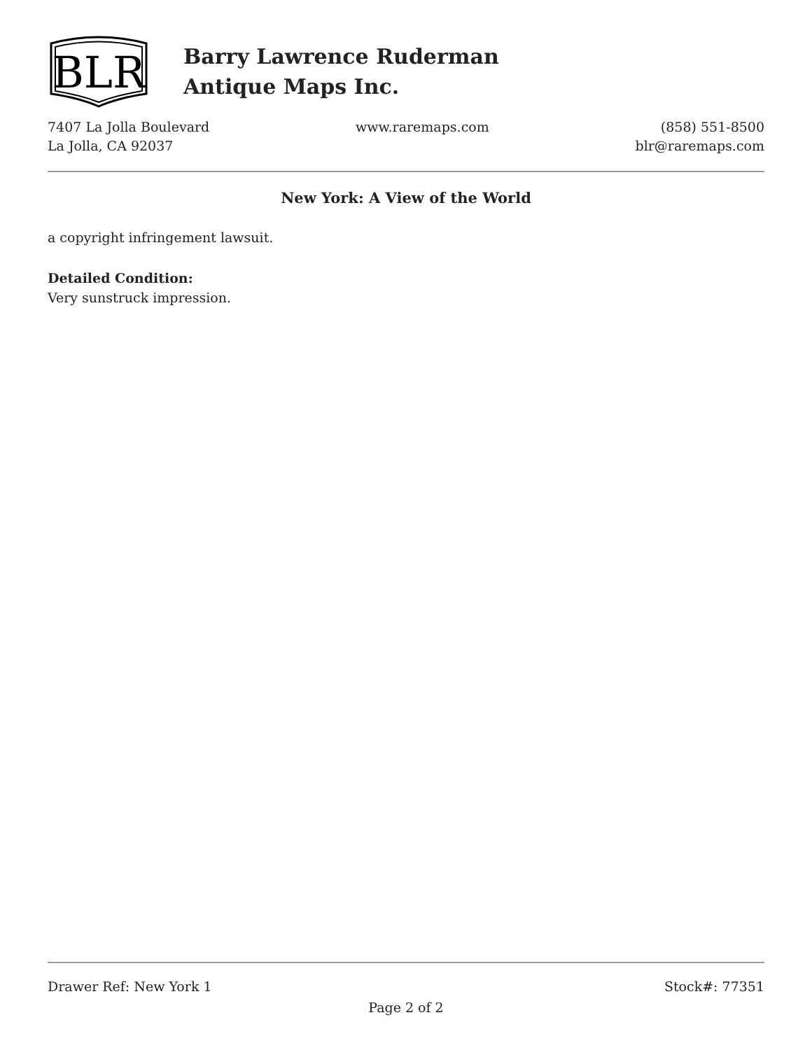BLR
Barry Lawrence Ruderman
Antique Maps Inc.
7407 La Jolla Boulevard
La Jolla, CA 92037
www.raremaps.com (858) 551-8500
blr@raremaps.com
New York: A View of the World
a copyright infringement lawsuit.
Detailed Condition:
Very sunstruck impression.
Drawer Ref: New York 1 Stock#: 77351
Page 2 of 2